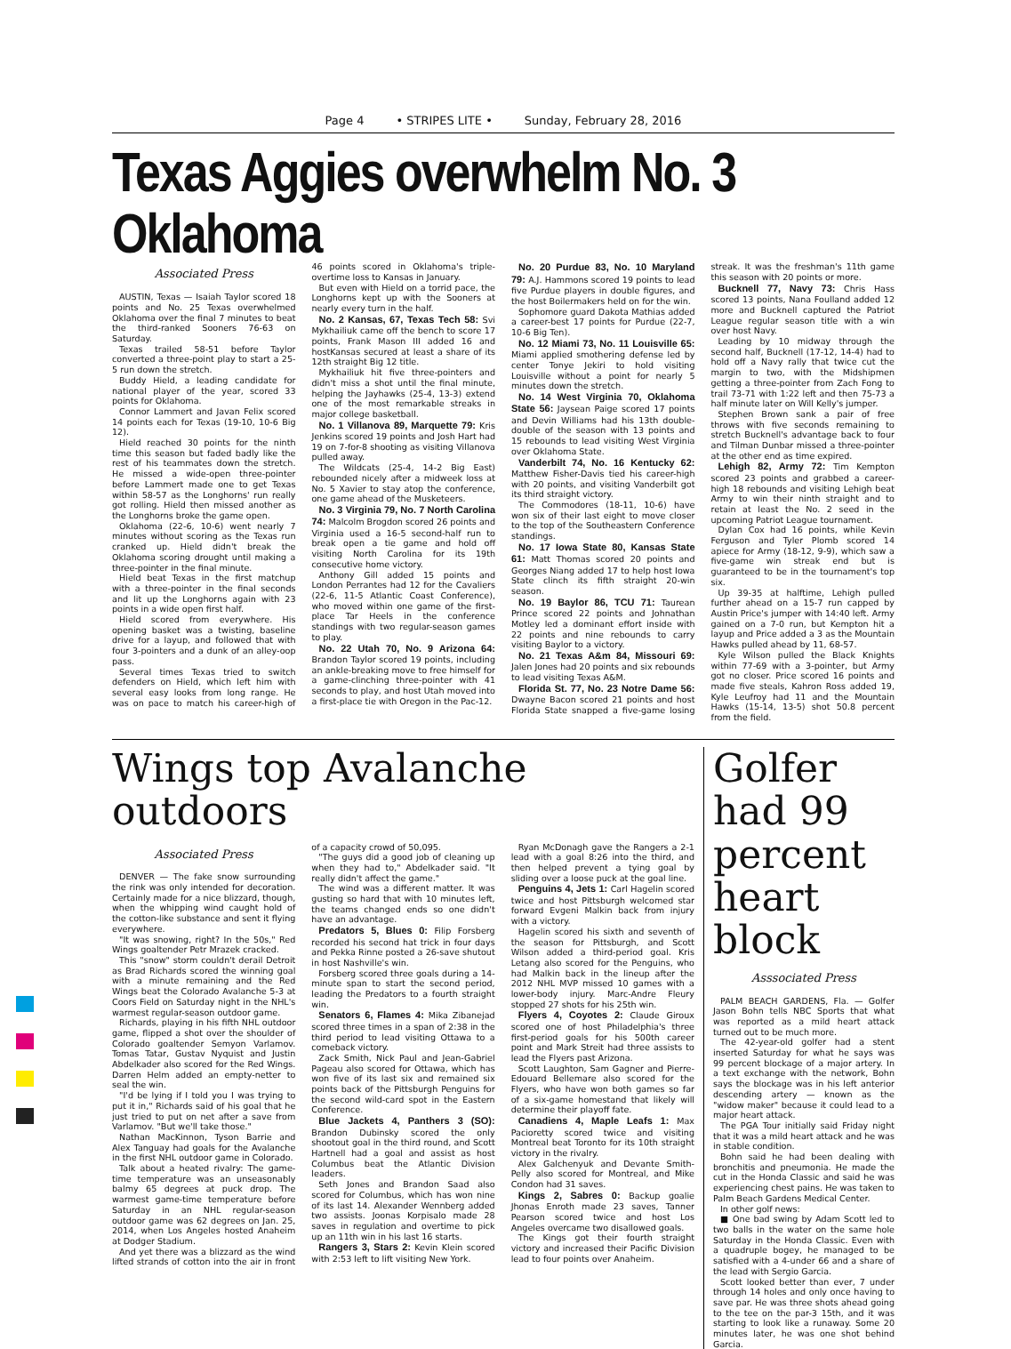Page 4 • STRIPES LITE • Sunday, February 28, 2016
Texas Aggies overwhelm No. 3 Oklahoma
Associated Press
AUSTIN, Texas — Isaiah Taylor scored 18 points and No. 25 Texas overwhelmed Oklahoma over the final 7 minutes to beat the third-ranked Sooners 76-63 on Saturday.
Texas trailed 58-51 before Taylor converted a three-point play to start a 25-5 run down the stretch.
Buddy Hield, a leading candidate for national player of the year, scored 33 points for Oklahoma.
Connor Lammert and Javan Felix scored 14 points each for Texas (19-10, 10-6 Big 12).
Hield reached 30 points for the ninth time this season but faded badly like the rest of his teammates down the stretch. He missed a wide-open three-pointer before Lammert made one to get Texas within 58-57 as the Longhorns' run really got rolling. Hield then missed another as the Longhorns broke the game open.
Oklahoma (22-6, 10-6) went nearly 7 minutes without scoring as the Texas run cranked up. Hield didn't break the Oklahoma scoring drought until making a three-pointer in the final minute.
Hield beat Texas in the first matchup with a three-pointer in the final seconds and lit up the Longhorns again with 23 points in a wide open first half.
Hield scored from everywhere. His opening basket was a twisting, baseline drive for a layup, and followed that with four 3-pointers and a dunk of an alley-oop pass.
Several times Texas tried to switch defenders on Hield, which left him with several easy looks from long range. He was on pace to match his career-high of 46 points scored in Oklahoma's triple-overtime loss to Kansas in January.
But even with Hield on a torrid pace, the Longhorns kept up with the Sooners at nearly every turn in the half.
No. 2 Kansas, 67, Texas Tech 58: Svi Mykhailiuk came off the bench to score 17 points, Frank Mason III added 16 and hostKansas secured at least a share of its 12th straight Big 12 title.
Mykhailiuk hit five three-pointers and didn't miss a shot until the final minute, helping the Jayhawks (25-4, 13-3) extend one of the most remarkable streaks in major college basketball.
No. 1 Villanova 89, Marquette 79: Kris Jenkins scored 19 points and Josh Hart had 19 on 7-for-8 shooting as visiting Villanova pulled away.
The Wildcats (25-4, 14-2 Big East) rebounded nicely after a midweek loss at No. 5 Xavier to stay atop the conference, one game ahead of the Musketeers.
No. 3 Virginia 79, No. 7 North Carolina 74: Malcolm Brogdon scored 26 points and Virginia used a 16-5 second-half run to break open a tie game and hold off visiting North Carolina for its 19th consecutive home victory.
Anthony Gill added 15 points and London Perrantes had 12 for the Cavaliers (22-6, 11-5 Atlantic Coast Conference), who moved within one game of the first-place Tar Heels in the conference standings with two regular-season games to play.
No. 22 Utah 70, No. 9 Arizona 64: Brandon Taylor scored 19 points, including an ankle-breaking move to free himself for a game-clinching three-pointer with 41 seconds to play, and host Utah moved into a first-place tie with Oregon in the Pac-12.
No. 20 Purdue 83, No. 10 Maryland 79: A.J. Hammons scored 19 points to lead five Purdue players in double figures, and the host Boilermakers held on for the win.
Sophomore guard Dakota Mathias added a career-best 17 points for Purdue (22-7, 10-6 Big Ten).
No. 12 Miami 73, No. 11 Louisville 65: Miami applied smothering defense led by center Tonye Jekiri to hold visiting Louisville without a point for nearly 5 minutes down the stretch.
No. 14 West Virginia 70, Oklahoma State 56: Jaysean Paige scored 17 points and Devin Williams had his 13th double-double of the season with 13 points and 15 rebounds to lead visiting West Virginia over Oklahoma State.
Vanderbilt 74, No. 16 Kentucky 62: Matthew Fisher-Davis tied his career-high with 20 points, and visiting Vanderbilt got its third straight victory.
The Commodores (18-11, 10-6) have won six of their last eight to move closer to the top of the Southeastern Conference standings.
No. 17 Iowa State 80, Kansas State 61: Matt Thomas scored 20 points and Georges Niang added 17 to help host Iowa State clinch its fifth straight 20-win season.
No. 19 Baylor 86, TCU 71: Taurean Prince scored 22 points and Johnathan Motley led a dominant effort inside with 22 points and nine rebounds to carry visiting Baylor to a victory.
No. 21 Texas A&m 84, Missouri 69: Jalen Jones had 20 points and six rebounds to lead visiting Texas A&M.
Florida St. 77, No. 23 Notre Dame 56: Dwayne Bacon scored 21 points and host Florida State snapped a five-game losing streak. It was the freshman's 11th game this season with 20 points or more.
Bucknell 77, Navy 73: Chris Hass scored 13 points, Nana Foulland added 12 more and Bucknell captured the Patriot League regular season title with a win over host Navy.
Leading by 10 midway through the second half, Bucknell (17-12, 14-4) had to hold off a Navy rally that twice cut the margin to two, with the Midshipmen getting a three-pointer from Zach Fong to trail 73-71 with 1:22 left and then 75-73 a half minute later on Will Kelly's jumper.
Stephen Brown sank a pair of free throws with five seconds remaining to stretch Bucknell's advantage back to four and Tilman Dunbar missed a three-pointer at the other end as time expired.
Lehigh 82, Army 72: Tim Kempton scored 23 points and grabbed a career-high 18 rebounds and visiting Lehigh beat Army to win their ninth straight and to retain at least the No. 2 seed in the upcoming Patriot League tournament.
Dylan Cox had 16 points, while Kevin Ferguson and Tyler Plomb scored 14 apiece for Army (18-12, 9-9), which saw a five-game win streak end but is guaranteed to be in the tournament's top six.
Up 39-35 at halftime, Lehigh pulled further ahead on a 15-7 run capped by Austin Price's jumper with 14:40 left. Army gained on a 7-0 run, but Kempton hit a layup and Price added a 3 as the Mountain Hawks pulled ahead by 11, 68-57.
Kyle Wilson pulled the Black Knights within 77-69 with a 3-pointer, but Army got no closer. Price scored 16 points and made five steals, Kahron Ross added 19, Kyle Leufroy had 11 and the Mountain Hawks (15-14, 13-5) shot 50.8 percent from the field.
Wings top Avalanche outdoors
Associated Press
DENVER — The fake snow surrounding the rink was only intended for decoration. Certainly made for a nice blizzard, though, when the whipping wind caught hold of the cotton-like substance and sent it flying everywhere.
"It was snowing, right? In the 50s," Red Wings goaltender Petr Mrazek cracked.
This "snow" storm couldn't derail Detroit as Brad Richards scored the winning goal with a minute remaining and the Red Wings beat the Colorado Avalanche 5-3 at Coors Field on Saturday night in the NHL's warmest regular-season outdoor game.
Richards, playing in his fifth NHL outdoor game, flipped a shot over the shoulder of Colorado goaltender Semyon Varlamov. Tomas Tatar, Gustav Nyquist and Justin Abdelkader also scored for the Red Wings. Darren Helm added an empty-netter to seal the win.
"I'd be lying if I told you I was trying to put it in," Richards said of his goal that he just tried to put on net after a save from Varlamov. "But we'll take those."
Nathan MacKinnon, Tyson Barrie and Alex Tanguay had goals for the Avalanche in the first NHL outdoor game in Colorado.
Talk about a heated rivalry: The game-time temperature was an unseasonably balmy 65 degrees at puck drop. The warmest game-time temperature before Saturday in an NHL regular-season outdoor game was 62 degrees on Jan. 25, 2014, when Los Angeles hosted Anaheim at Dodger Stadium.
And yet there was a blizzard as the wind lifted strands of cotton into the air in front of a capacity crowd of 50,095.
"The guys did a good job of cleaning up when they had to," Abdelkader said. "It really didn't affect the game."
The wind was a different matter. It was gusting so hard that with 10 minutes left, the teams changed ends so one didn't have an advantage.
Predators 5, Blues 0: Filip Forsberg recorded his second hat trick in four days and Pekka Rinne posted a 26-save shutout in host Nashville's win.
Forsberg scored three goals during a 14-minute span to start the second period, leading the Predators to a fourth straight win.
Senators 6, Flames 4: Mika Zibanejad scored three times in a span of 2:38 in the third period to lead visiting Ottawa to a comeback victory.
Zack Smith, Nick Paul and Jean-Gabriel Pageau also scored for Ottawa, which has won five of its last six and remained six points back of the Pittsburgh Penguins for the second wild-card spot in the Eastern Conference.
Blue Jackets 4, Panthers 3 (SO): Brandon Dubinsky scored the only shootout goal in the third round, and Scott Hartnell had a goal and assist as host Columbus beat the Atlantic Division leaders.
Seth Jones and Brandon Saad also scored for Columbus, which has won nine of its last 14. Alexander Wennberg added two assists. Joonas Korpisalo made 28 saves in regulation and overtime to pick up an 11th win in his last 16 starts.
Rangers 3, Stars 2: Kevin Klein scored with 2:53 left to lift visiting New York.
Ryan McDonagh gave the Rangers a 2-1 lead with a goal 8:26 into the third, and then helped prevent a tying goal by sliding over a loose puck at the goal line.
Penguins 4, Jets 1: Carl Hagelin scored twice and host Pittsburgh welcomed star forward Evgeni Malkin back from injury with a victory.
Hagelin scored his sixth and seventh of the season for Pittsburgh, and Scott Wilson added a third-period goal. Kris Letang also scored for the Penguins, who had Malkin back in the lineup after the 2012 NHL MVP missed 10 games with a lower-body injury. Marc-Andre Fleury stopped 27 shots for his 25th win.
Flyers 4, Coyotes 2: Claude Giroux scored one of host Philadelphia's three first-period goals for his 500th career point and Mark Streit had three assists to lead the Flyers past Arizona.
Scott Laughton, Sam Gagner and Pierre-Edouard Bellemare also scored for the Flyers, who have won both games so far of a six-game homestand that likely will determine their playoff fate.
Canadiens 4, Maple Leafs 1: Max Pacioretty scored twice and visiting Montreal beat Toronto for its 10th straight victory in the rivalry.
Alex Galchenyuk and Devante Smith-Pelly also scored for Montreal, and Mike Condon had 31 saves.
Kings 2, Sabres 0: Backup goalie Jhonas Enroth made 23 saves, Tanner Pearson scored twice and host Los Angeles overcame two disallowed goals.
The Kings got their fourth straight victory and increased their Pacific Division lead to four points over Anaheim.
Golfer had 99 percent heart block
Asssociated Press
PALM BEACH GARDENS, Fla. — Golfer Jason Bohn tells NBC Sports that what was reported as a mild heart attack turned out to be much more.
The 42-year-old golfer had a stent inserted Saturday for what he says was 99 percent blockage of a major artery. In a text exchange with the network, Bohn says the blockage was in his left anterior descending artery — known as the "widow maker" because it could lead to a major heart attack.
The PGA Tour initially said Friday night that it was a mild heart attack and he was in stable condition.
Bohn said he had been dealing with bronchitis and pneumonia. He made the cut in the Honda Classic and said he was experiencing chest pains. He was taken to Palm Beach Gardens Medical Center.
In other golf news:
■ One bad swing by Adam Scott led to two balls in the water on the same hole Saturday in the Honda Classic. Even with a quadruple bogey, he managed to be satisfied with a 4-under 66 and a share of the lead with Sergio Garcia.
Scott looked better than ever, 7 under through 14 holes and only once having to save par. He was three shots ahead going to the tee on the par-3 15th, and it was starting to look like a runaway. Some 20 minutes later, he was one shot behind Garcia.